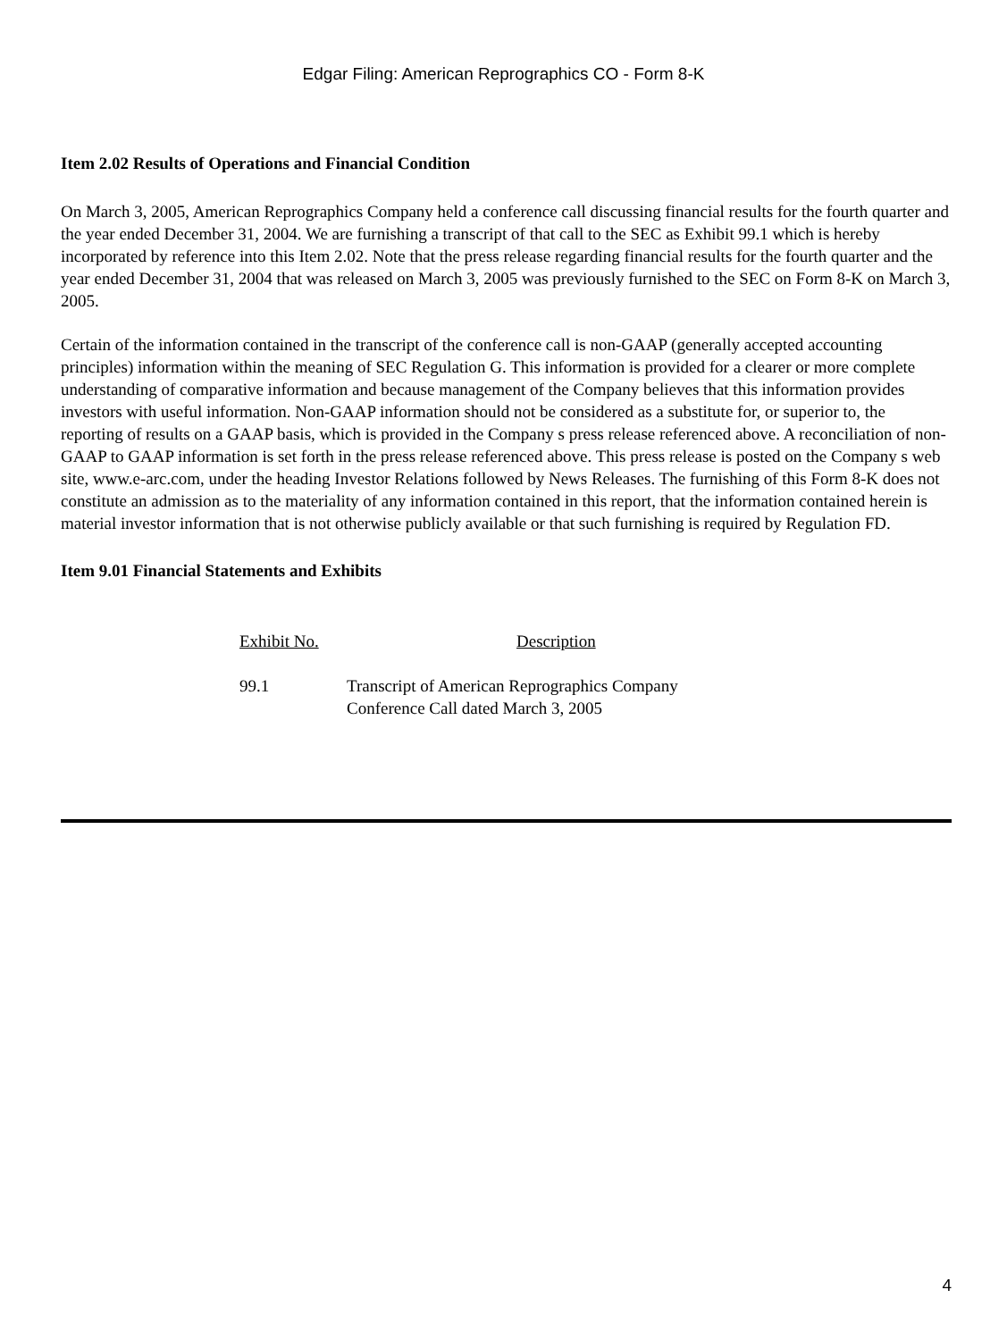Edgar Filing: American Reprographics CO - Form 8-K
Item 2.02 Results of Operations and Financial Condition
On March 3, 2005, American Reprographics Company held a conference call discussing financial results for the fourth quarter and the year ended December 31, 2004. We are furnishing a transcript of that call to the SEC as Exhibit 99.1 which is hereby incorporated by reference into this Item 2.02. Note that the press release regarding financial results for the fourth quarter and the year ended December 31, 2004 that was released on March 3, 2005 was previously furnished to the SEC on Form 8-K on March 3, 2005.
Certain of the information contained in the transcript of the conference call is non-GAAP (generally accepted accounting principles) information within the meaning of SEC Regulation G. This information is provided for a clearer or more complete understanding of comparative information and because management of the Company believes that this information provides investors with useful information. Non-GAAP information should not be considered as a substitute for, or superior to, the reporting of results on a GAAP basis, which is provided in the Company s press release referenced above. A reconciliation of non-GAAP to GAAP information is set forth in the press release referenced above. This press release is posted on the Company s web site, www.e-arc.com, under the heading Investor Relations followed by News Releases. The furnishing of this Form 8-K does not constitute an admission as to the materiality of any information contained in this report, that the information contained herein is material investor information that is not otherwise publicly available or that such furnishing is required by Regulation FD.
Item 9.01 Financial Statements and Exhibits
| Exhibit No. | Description |
| --- | --- |
| 99.1 | Transcript of American Reprographics Company Conference Call dated March 3, 2005 |
4